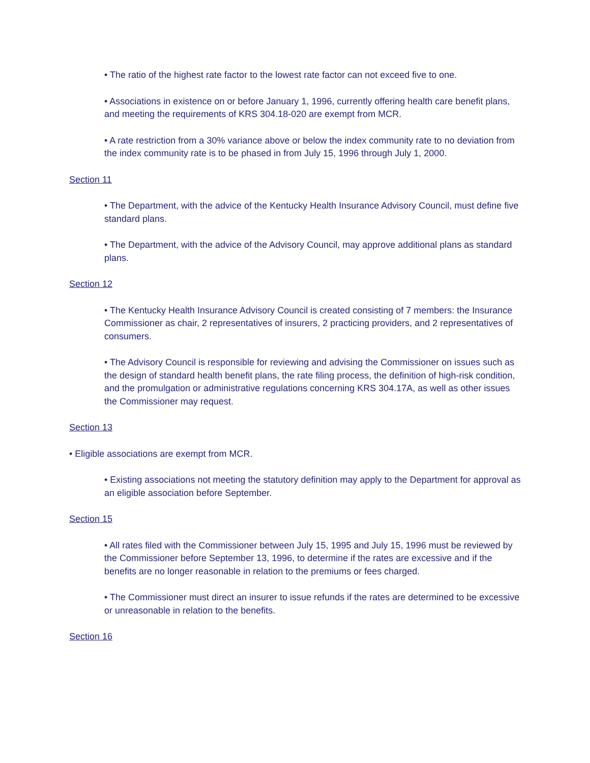• The ratio of the highest rate factor to the lowest rate factor can not exceed five to one.
• Associations in existence on or before January 1, 1996, currently offering health care benefit plans, and meeting the requirements of KRS 304.18-020 are exempt from MCR.
• A rate restriction from a 30% variance above or below the index community rate to no deviation from the index community rate is to be phased in from July 15, 1996 through July 1, 2000.
Section 11
• The Department, with the advice of the Kentucky Health Insurance Advisory Council, must define five standard plans.
• The Department, with the advice of the Advisory Council, may approve additional plans as standard plans.
Section 12
• The Kentucky Health Insurance Advisory Council is created consisting of 7 members: the Insurance Commissioner as chair, 2 representatives of insurers, 2 practicing providers, and 2 representatives of consumers.
• The Advisory Council is responsible for reviewing and advising the Commissioner on issues such as the design of standard health benefit plans, the rate filing process, the definition of high-risk condition, and the promulgation or administrative regulations concerning KRS 304.17A, as well as other issues the Commissioner may request.
Section 13
• Eligible associations are exempt from MCR.
• Existing associations not meeting the statutory definition may apply to the Department for approval as an eligible association before September.
Section 15
• All rates filed with the Commissioner between July 15, 1995 and July 15, 1996 must be reviewed by the Commissioner before September 13, 1996, to determine if the rates are excessive and if the benefits are no longer reasonable in relation to the premiums or fees charged.
• The Commissioner must direct an insurer to issue refunds if the rates are determined to be excessive or unreasonable in relation to the benefits.
Section 16